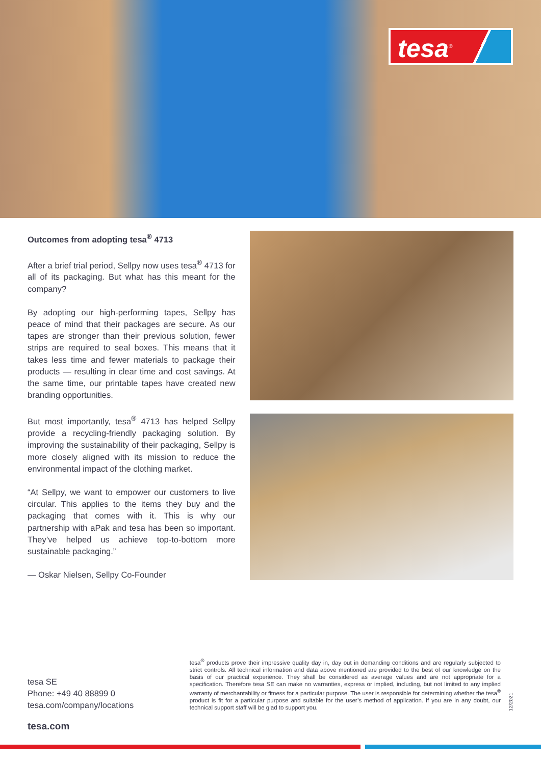tesa<sup>®</sup>
Outcomes from adopting tesa<sup>®</sup> 4713
After a brief trial period, Sellpy now uses tesa<sup>®</sup> 4713 for all of its packaging. But what has this meant for the company?
By adopting our high-performing tapes, Sellpy has peace of mind that their packages are secure. As our tapes are stronger than their previous solution, fewer strips are required to seal boxes. This means that it takes less time and fewer materials to package their products — resulting in clear time and cost savings. At the same time, our printable tapes have created new branding opportunities.
But most importantly, tesa<sup>®</sup> 4713 has helped Sellpy provide a recycling-friendly packaging solution. By improving the sustainability of their packaging, Sellpy is more closely aligned with its mission to reduce the environmental impact of the clothing market.
“At Sellpy, we want to empower our customers to live circular. This applies to the items they buy and the packaging that comes with it. This is why our partnership with aPak and tesa has been so important. They’ve helped us achieve top-to-bottom more sustainable packaging.”
— Oskar Nielsen, Sellpy Co-Founder
tesa SE
Phone: +49 40 88899 0
tesa.com/company/locations
tesa<sup>®</sup> products prove their impressive quality day in, day out in demanding conditions and are regularly subjected to strict controls. All technical information and data above mentioned are provided to the best of our knowledge on the basis of our practical experience. They shall be considered as average values and are not appropriate for a specification. Therefore tesa SE can make no warranties, express or implied, including, but not limited to any implied warranty of merchantability or fitness for a particular purpose. The user is responsible for determining whether the tesa<sup>®</sup> product is fit for a particular purpose and suitable for the user’s method of application. If you are in any doubt, our technical support staff will be glad to support you.
12/2021
tesa.com